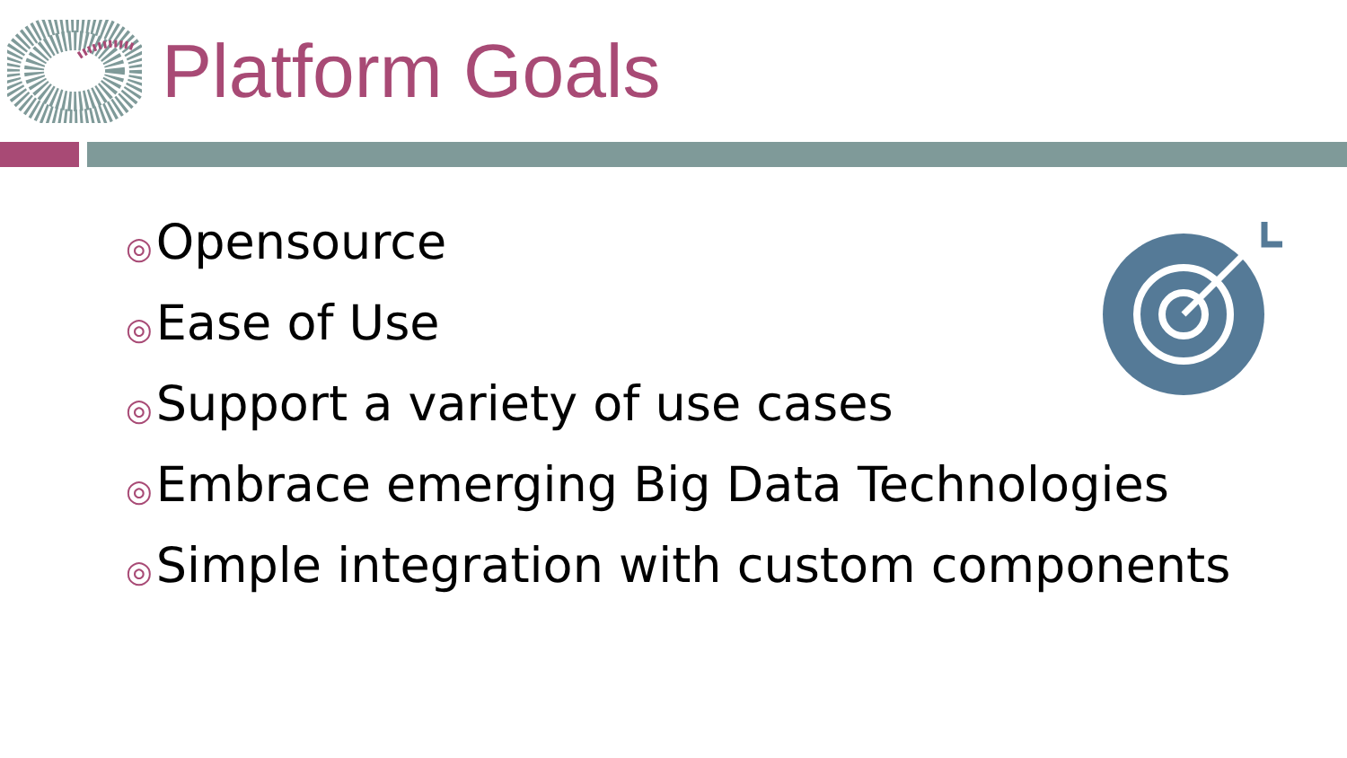Platform Goals
◎ Opensource
◎ Ease of Use
◎ Support a variety of use cases
◎ Embrace emerging Big Data Technologies
◎ Simple integration with custom components